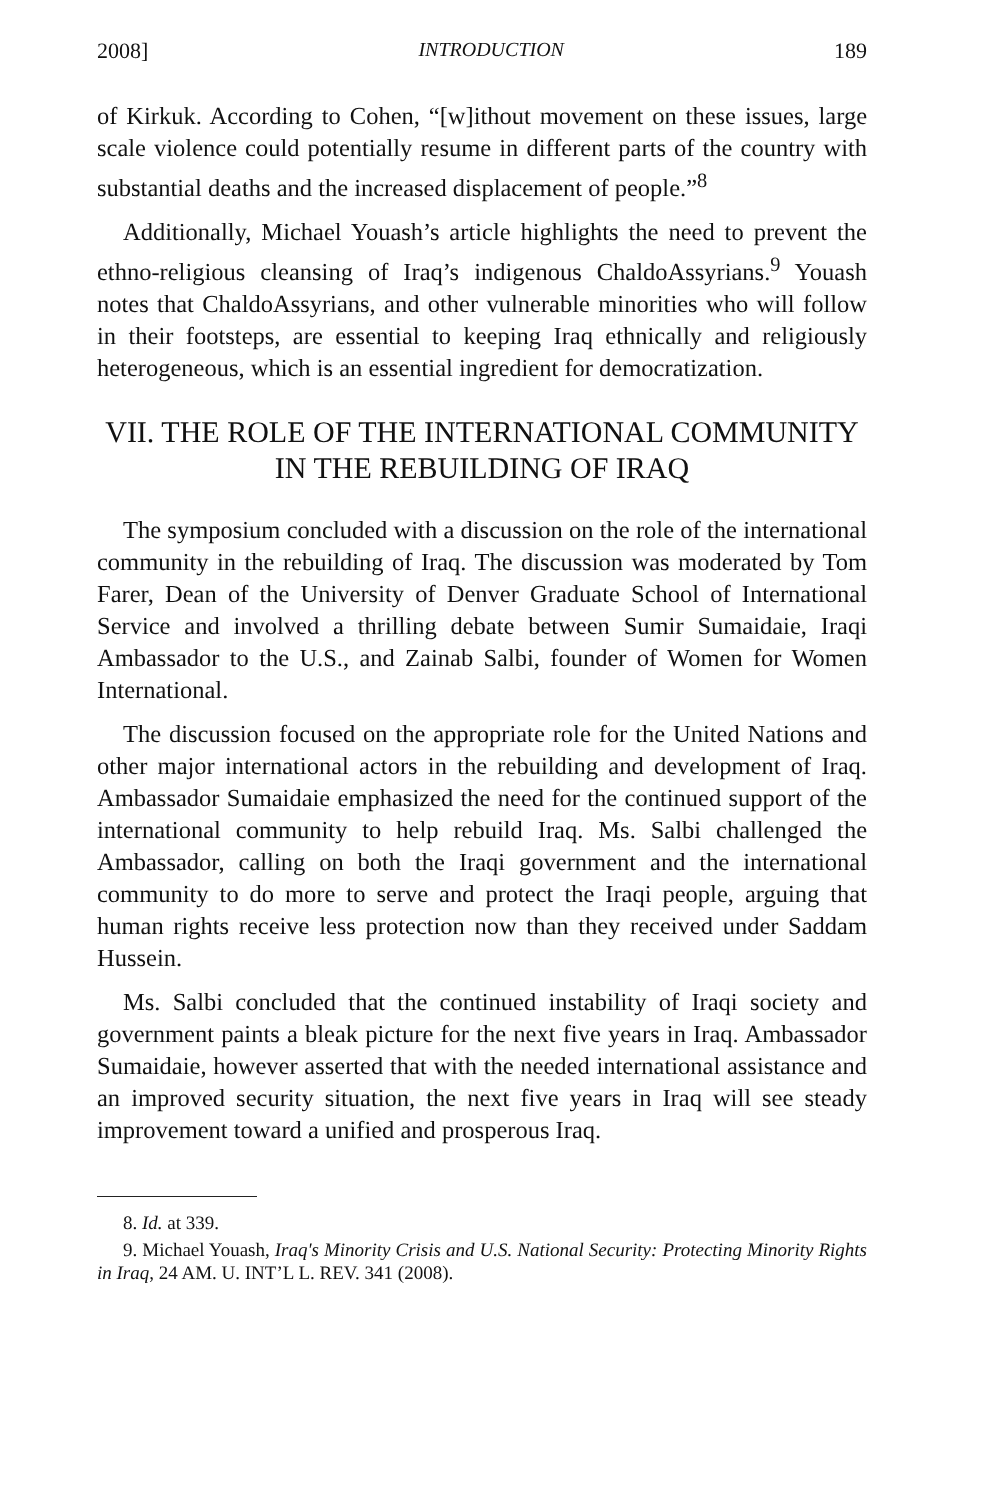2008] INTRODUCTION 189
of Kirkuk. According to Cohen, “[w]ithout movement on these issues, large scale violence could potentially resume in different parts of the country with substantial deaths and the increased displacement of people.”<sup>8</sup>
Additionally, Michael Youash’s article highlights the need to prevent the ethno-religious cleansing of Iraq’s indigenous ChaldoAssyrians.<sup>9</sup> Youash notes that ChaldoAssyrians, and other vulnerable minorities who will follow in their footsteps, are essential to keeping Iraq ethnically and religiously heterogeneous, which is an essential ingredient for democratization.
VII. THE ROLE OF THE INTERNATIONAL COMMUNITY IN THE REBUILDING OF IRAQ
The symposium concluded with a discussion on the role of the international community in the rebuilding of Iraq. The discussion was moderated by Tom Farer, Dean of the University of Denver Graduate School of International Service and involved a thrilling debate between Sumir Sumaidaie, Iraqi Ambassador to the U.S., and Zainab Salbi, founder of Women for Women International.
The discussion focused on the appropriate role for the United Nations and other major international actors in the rebuilding and development of Iraq. Ambassador Sumaidaie emphasized the need for the continued support of the international community to help rebuild Iraq. Ms. Salbi challenged the Ambassador, calling on both the Iraqi government and the international community to do more to serve and protect the Iraqi people, arguing that human rights receive less protection now than they received under Saddam Hussein.
Ms. Salbi concluded that the continued instability of Iraqi society and government paints a bleak picture for the next five years in Iraq. Ambassador Sumaidaie, however asserted that with the needed international assistance and an improved security situation, the next five years in Iraq will see steady improvement toward a unified and prosperous Iraq.
8. Id. at 339.
9. Michael Youash, Iraq's Minority Crisis and U.S. National Security: Protecting Minority Rights in Iraq, 24 AM. U. INT’L L. REV. 341 (2008).